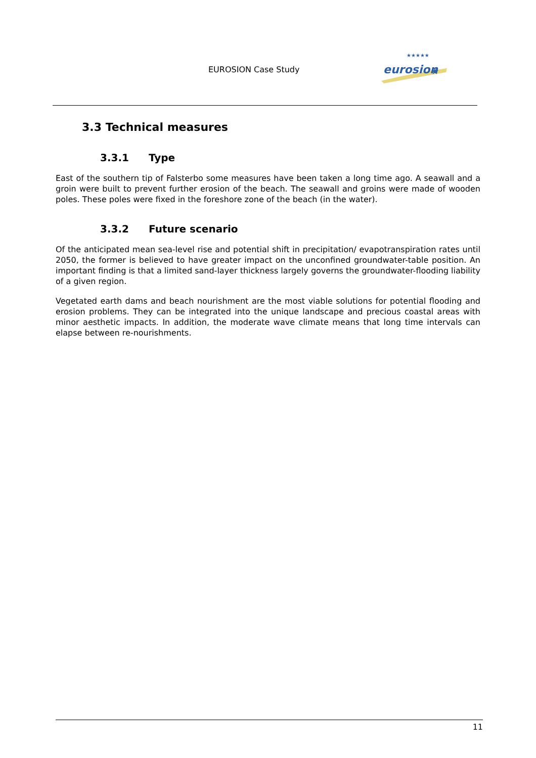EUROSION Case Study
eurosion
★
★★★★★
3.3 Technical measures
3.3.1 Type
East of the southern tip of Falsterbo some measures have been taken a long time ago. A seawall and a groin were built to prevent further erosion of the beach. The seawall and groins were made of wooden poles. These poles were fixed in the foreshore zone of the beach (in the water).
3.3.2 Future scenario
Of the anticipated mean sea-level rise and potential shift in precipitation/ evapotranspiration rates until 2050, the former is believed to have greater impact on the unconfined groundwater-table position. An important finding is that a limited sand-layer thickness largely governs the groundwater-flooding liability of a given region.
Vegetated earth dams and beach nourishment are the most viable solutions for potential flooding and erosion problems. They can be integrated into the unique landscape and precious coastal areas with minor aesthetic impacts. In addition, the moderate wave climate means that long time intervals can elapse between re-nourishments.
11